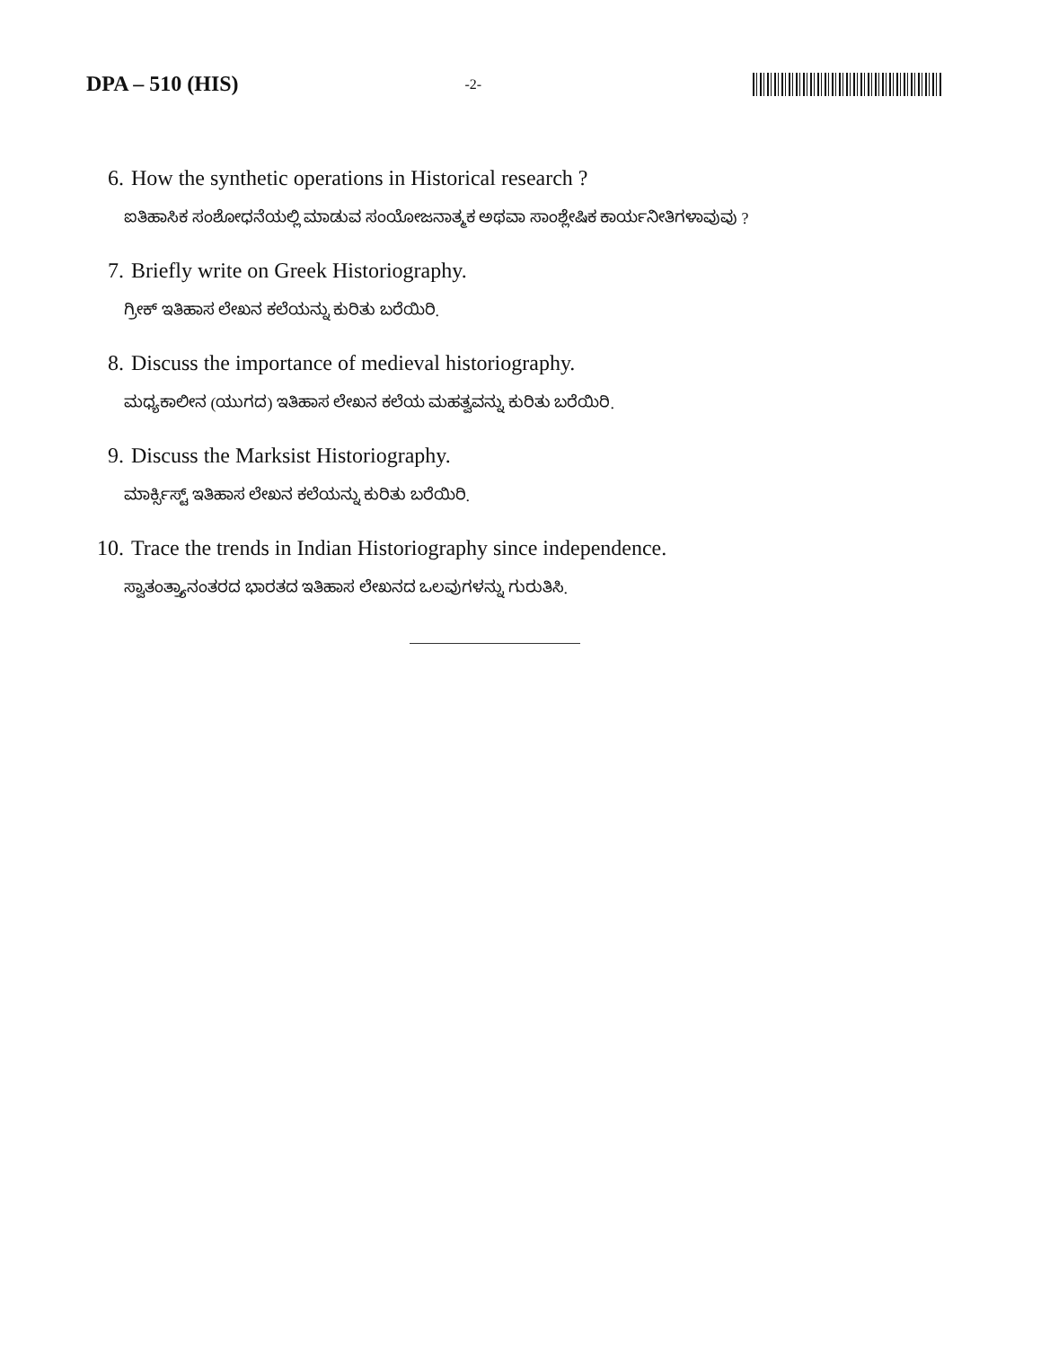DPA – 510 (HIS)
-2-
6. How the synthetic operations in Historical research ?
ಐತಿಹಾಸಿಕ ಸಂಶೋಧನೆಯಲ್ಲಿ ಮಾಡುವ ಸಂಯೋಜನಾತ್ಮಕ ಅಥವಾ ಸಾಂಶ್ಲೇಷಿಕ ಕಾರ್ಯನೀತಿಗಳಾವುವು ?
7. Briefly write on Greek Historiography.
ಗ್ರೀಕ್ ಇತಿಹಾಸ ಲೇಖನ ಕಲೆಯನ್ನು ಕುರಿತು ಬರೆಯಿರಿ.
8. Discuss the importance of medieval historiography.
ಮಧ್ಯಕಾಲೀನ (ಯುಗದ) ಇತಿಹಾಸ ಲೇಖನ ಕಲೆಯ ಮಹತ್ವವನ್ನು ಕುರಿತು ಬರೆಯಿರಿ.
9. Discuss the Marksist Historiography.
ಮಾರ್ಕ್ಸಿಸ್ಟ್ ಇತಿಹಾಸ ಲೇಖನ ಕಲೆಯನ್ನು ಕುರಿತು ಬರೆಯಿರಿ.
10. Trace the trends in Indian Historiography since independence.
ಸ್ವಾತಂತ್ರ್ಯಾನಂತರದ ಭಾರತದ ಇತಿಹಾಸ ಲೇಖನದ ಒಲವುಗಳನ್ನು ಗುರುತಿಸಿ.